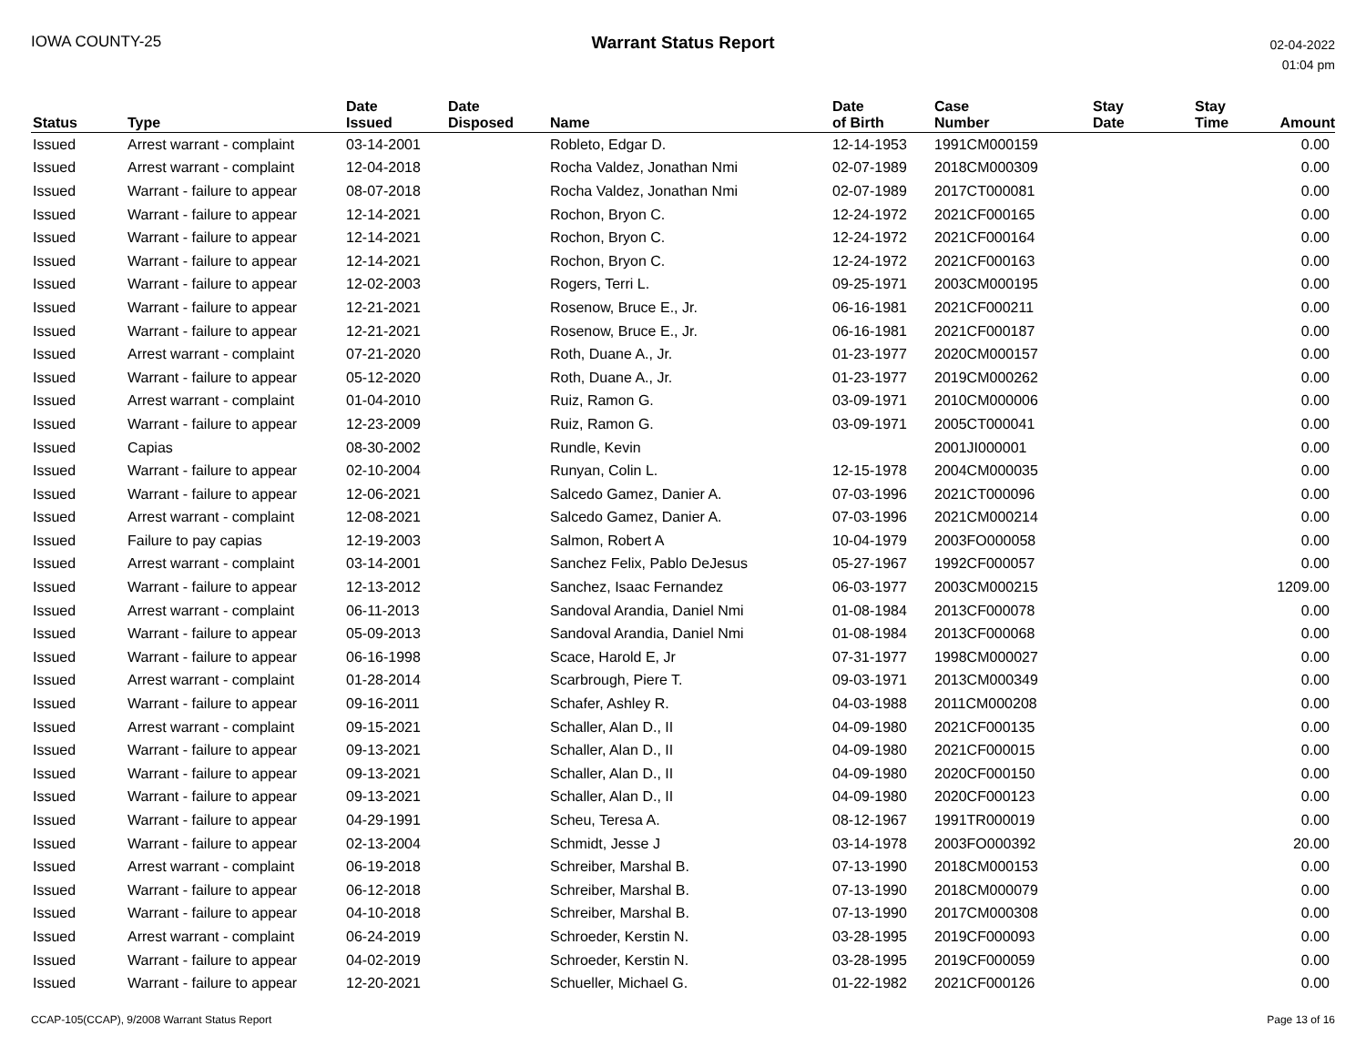IOWA COUNTY-25 Warrant Status Report
02-04-2022
01:04 pm
| Status | Type | Date Issued | Date Disposed | Name | Date of Birth | Case Number | Stay Date | Stay Time | Amount |
| --- | --- | --- | --- | --- | --- | --- | --- | --- | --- |
| Issued | Arrest warrant - complaint | 03-14-2001 | | Robleto, Edgar D. | 12-14-1953 | 1991CM000159 | | | 0.00 |
| Issued | Arrest warrant - complaint | 12-04-2018 | | Rocha Valdez, Jonathan Nmi | 02-07-1989 | 2018CM000309 | | | 0.00 |
| Issued | Warrant - failure to appear | 08-07-2018 | | Rocha Valdez, Jonathan Nmi | 02-07-1989 | 2017CT000081 | | | 0.00 |
| Issued | Warrant - failure to appear | 12-14-2021 | | Rochon, Bryon C. | 12-24-1972 | 2021CF000165 | | | 0.00 |
| Issued | Warrant - failure to appear | 12-14-2021 | | Rochon, Bryon C. | 12-24-1972 | 2021CF000164 | | | 0.00 |
| Issued | Warrant - failure to appear | 12-14-2021 | | Rochon, Bryon C. | 12-24-1972 | 2021CF000163 | | | 0.00 |
| Issued | Warrant - failure to appear | 12-02-2003 | | Rogers, Terri L. | 09-25-1971 | 2003CM000195 | | | 0.00 |
| Issued | Warrant - failure to appear | 12-21-2021 | | Rosenow, Bruce E., Jr. | 06-16-1981 | 2021CF000211 | | | 0.00 |
| Issued | Warrant - failure to appear | 12-21-2021 | | Rosenow, Bruce E., Jr. | 06-16-1981 | 2021CF000187 | | | 0.00 |
| Issued | Arrest warrant - complaint | 07-21-2020 | | Roth, Duane A., Jr. | 01-23-1977 | 2020CM000157 | | | 0.00 |
| Issued | Warrant - failure to appear | 05-12-2020 | | Roth, Duane A., Jr. | 01-23-1977 | 2019CM000262 | | | 0.00 |
| Issued | Arrest warrant - complaint | 01-04-2010 | | Ruiz, Ramon G. | 03-09-1971 | 2010CM000006 | | | 0.00 |
| Issued | Warrant - failure to appear | 12-23-2009 | | Ruiz, Ramon G. | 03-09-1971 | 2005CT000041 | | | 0.00 |
| Issued | Capias | 08-30-2002 | | Rundle, Kevin | | 2001JI000001 | | | 0.00 |
| Issued | Warrant - failure to appear | 02-10-2004 | | Runyan, Colin L. | 12-15-1978 | 2004CM000035 | | | 0.00 |
| Issued | Warrant - failure to appear | 12-06-2021 | | Salcedo Gamez, Danier A. | 07-03-1996 | 2021CT000096 | | | 0.00 |
| Issued | Arrest warrant - complaint | 12-08-2021 | | Salcedo Gamez, Danier A. | 07-03-1996 | 2021CM000214 | | | 0.00 |
| Issued | Failure to pay capias | 12-19-2003 | | Salmon, Robert A | 10-04-1979 | 2003FO000058 | | | 0.00 |
| Issued | Arrest warrant - complaint | 03-14-2001 | | Sanchez Felix, Pablo DeJesus | 05-27-1967 | 1992CF000057 | | | 0.00 |
| Issued | Warrant - failure to appear | 12-13-2012 | | Sanchez, Isaac Fernandez | 06-03-1977 | 2003CM000215 | | | 1209.00 |
| Issued | Arrest warrant - complaint | 06-11-2013 | | Sandoval Arandia, Daniel Nmi | 01-08-1984 | 2013CF000078 | | | 0.00 |
| Issued | Warrant - failure to appear | 05-09-2013 | | Sandoval Arandia, Daniel Nmi | 01-08-1984 | 2013CF000068 | | | 0.00 |
| Issued | Warrant - failure to appear | 06-16-1998 | | Scace, Harold E, Jr | 07-31-1977 | 1998CM000027 | | | 0.00 |
| Issued | Arrest warrant - complaint | 01-28-2014 | | Scarbrough, Piere T. | 09-03-1971 | 2013CM000349 | | | 0.00 |
| Issued | Warrant - failure to appear | 09-16-2011 | | Schafer, Ashley R. | 04-03-1988 | 2011CM000208 | | | 0.00 |
| Issued | Arrest warrant - complaint | 09-15-2021 | | Schaller, Alan D., II | 04-09-1980 | 2021CF000135 | | | 0.00 |
| Issued | Warrant - failure to appear | 09-13-2021 | | Schaller, Alan D., II | 04-09-1980 | 2021CF000015 | | | 0.00 |
| Issued | Warrant - failure to appear | 09-13-2021 | | Schaller, Alan D., II | 04-09-1980 | 2020CF000150 | | | 0.00 |
| Issued | Warrant - failure to appear | 09-13-2021 | | Schaller, Alan D., II | 04-09-1980 | 2020CF000123 | | | 0.00 |
| Issued | Warrant - failure to appear | 04-29-1991 | | Scheu, Teresa A. | 08-12-1967 | 1991TR000019 | | | 0.00 |
| Issued | Warrant - failure to appear | 02-13-2004 | | Schmidt, Jesse J | 03-14-1978 | 2003FO000392 | | | 20.00 |
| Issued | Arrest warrant - complaint | 06-19-2018 | | Schreiber, Marshal B. | 07-13-1990 | 2018CM000153 | | | 0.00 |
| Issued | Warrant - failure to appear | 06-12-2018 | | Schreiber, Marshal B. | 07-13-1990 | 2018CM000079 | | | 0.00 |
| Issued | Warrant - failure to appear | 04-10-2018 | | Schreiber, Marshal B. | 07-13-1990 | 2017CM000308 | | | 0.00 |
| Issued | Arrest warrant - complaint | 06-24-2019 | | Schroeder, Kerstin N. | 03-28-1995 | 2019CF000093 | | | 0.00 |
| Issued | Warrant - failure to appear | 04-02-2019 | | Schroeder, Kerstin N. | 03-28-1995 | 2019CF000059 | | | 0.00 |
| Issued | Warrant - failure to appear | 12-20-2021 | | Schueller, Michael G. | 01-22-1982 | 2021CF000126 | | | 0.00 |
CCAP-105(CCAP), 9/2008 Warrant Status Report
Page 13 of 16